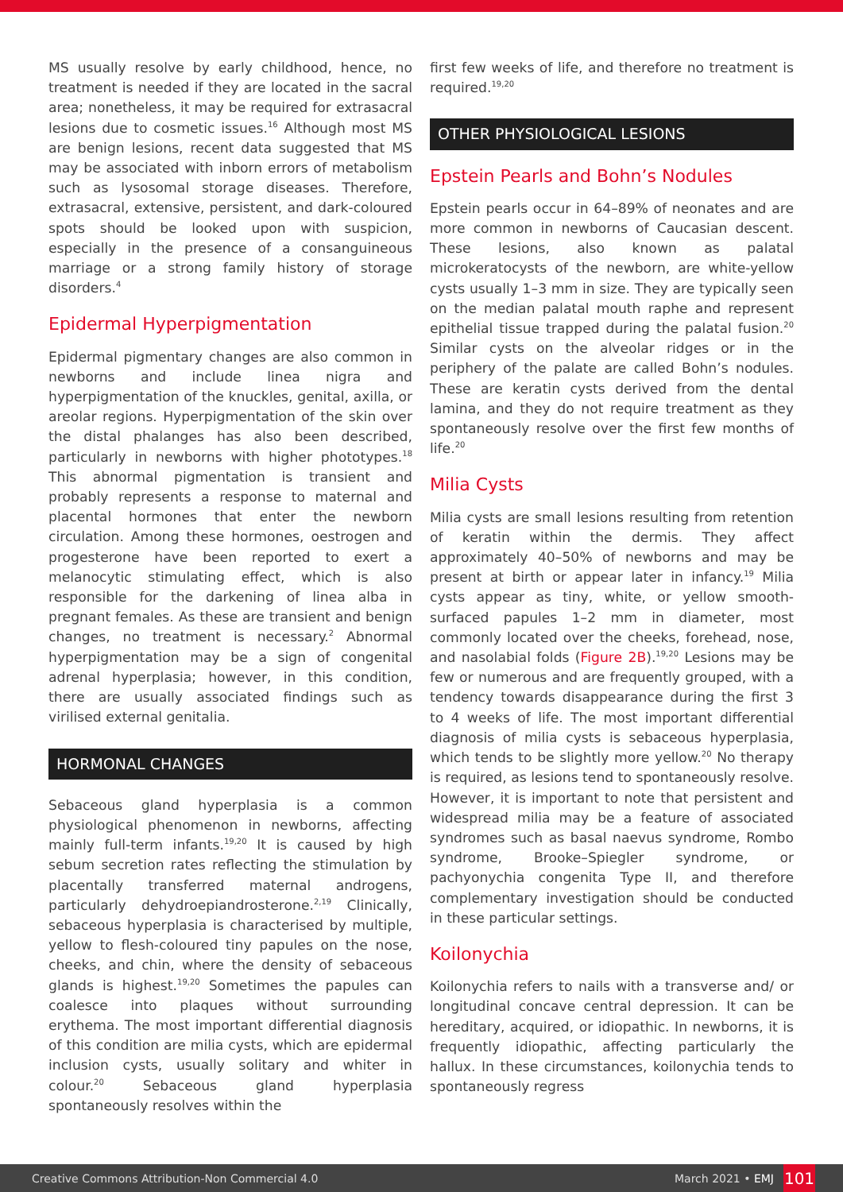MS usually resolve by early childhood, hence, no treatment is needed if they are located in the sacral area; nonetheless, it may be required for extrasacral lesions due to cosmetic issues.<sup>16</sup> Although most MS are benign lesions, recent data suggested that MS may be associated with inborn errors of metabolism such as lysosomal storage diseases. Therefore, extrasacral, extensive, persistent, and dark-coloured spots should be looked upon with suspicion, especially in the presence of a consanguineous marriage or a strong family history of storage disorders.<sup>4</sup>
Epidermal Hyperpigmentation
Epidermal pigmentary changes are also common in newborns and include linea nigra and hyperpigmentation of the knuckles, genital, axilla, or areolar regions. Hyperpigmentation of the skin over the distal phalanges has also been described, particularly in newborns with higher phototypes.<sup>18</sup> This abnormal pigmentation is transient and probably represents a response to maternal and placental hormones that enter the newborn circulation. Among these hormones, oestrogen and progesterone have been reported to exert a melanocytic stimulating effect, which is also responsible for the darkening of linea alba in pregnant females. As these are transient and benign changes, no treatment is necessary.<sup>2</sup> Abnormal hyperpigmentation may be a sign of congenital adrenal hyperplasia; however, in this condition, there are usually associated findings such as virilised external genitalia.
HORMONAL CHANGES
Sebaceous gland hyperplasia is a common physiological phenomenon in newborns, affecting mainly full-term infants.<sup>19,20</sup> It is caused by high sebum secretion rates reflecting the stimulation by placentally transferred maternal androgens, particularly dehydroepiandrosterone.<sup>2,19</sup> Clinically, sebaceous hyperplasia is characterised by multiple, yellow to flesh-coloured tiny papules on the nose, cheeks, and chin, where the density of sebaceous glands is highest.<sup>19,20</sup> Sometimes the papules can coalesce into plaques without surrounding erythema. The most important differential diagnosis of this condition are milia cysts, which are epidermal inclusion cysts, usually solitary and whiter in colour.<sup>20</sup> Sebaceous gland hyperplasia spontaneously resolves within the
first few weeks of life, and therefore no treatment is required.<sup>19,20</sup>
OTHER PHYSIOLOGICAL LESIONS
Epstein Pearls and Bohn’s Nodules
Epstein pearls occur in 64–89% of neonates and are more common in newborns of Caucasian descent. These lesions, also known as palatal microkeratocysts of the newborn, are white-yellow cysts usually 1–3 mm in size. They are typically seen on the median palatal mouth raphe and represent epithelial tissue trapped during the palatal fusion.<sup>20</sup> Similar cysts on the alveolar ridges or in the periphery of the palate are called Bohn’s nodules. These are keratin cysts derived from the dental lamina, and they do not require treatment as they spontaneously resolve over the first few months of life.<sup>20</sup>
Milia Cysts
Milia cysts are small lesions resulting from retention of keratin within the dermis. They affect approximately 40–50% of newborns and may be present at birth or appear later in infancy.<sup>19</sup> Milia cysts appear as tiny, white, or yellow smooth-surfaced papules 1–2 mm in diameter, most commonly located over the cheeks, forehead, nose, and nasolabial folds (Figure 2B).<sup>19,20</sup> Lesions may be few or numerous and are frequently grouped, with a tendency towards disappearance during the first 3 to 4 weeks of life. The most important differential diagnosis of milia cysts is sebaceous hyperplasia, which tends to be slightly more yellow.<sup>20</sup> No therapy is required, as lesions tend to spontaneously resolve. However, it is important to note that persistent and widespread milia may be a feature of associated syndromes such as basal naevus syndrome, Rombo syndrome, Brooke–Spiegler syndrome, or pachyonychia congenita Type II, and therefore complementary investigation should be conducted in these particular settings.
Koilonychia
Koilonychia refers to nails with a transverse and/ or longitudinal concave central depression. It can be hereditary, acquired, or idiopathic. In newborns, it is frequently idiopathic, affecting particularly the hallux. In these circumstances, koilonychia tends to spontaneously regress
Creative Commons Attribution-Non Commercial 4.0 March 2021 • EMJ 101